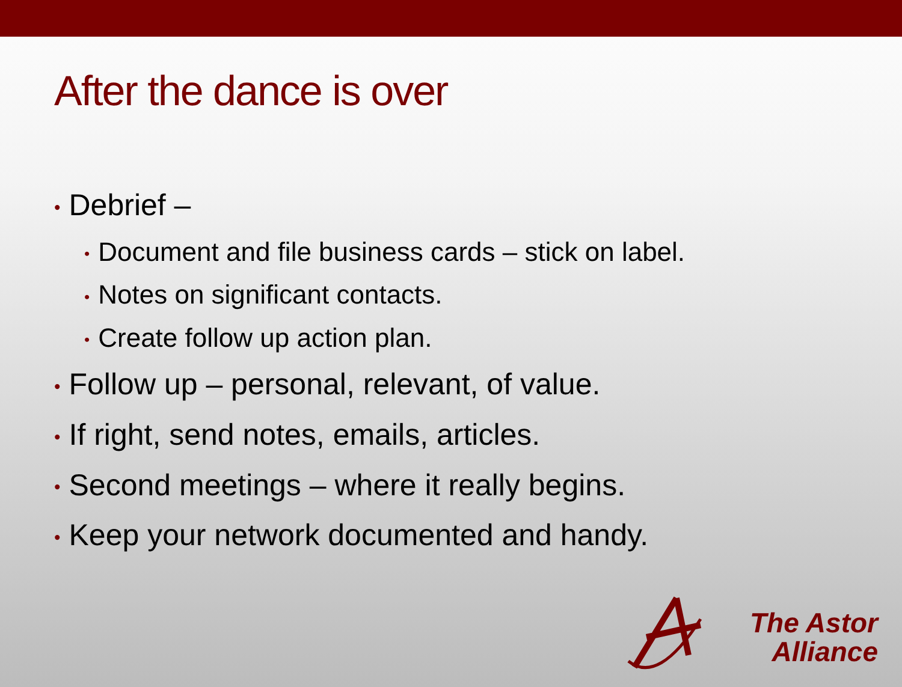After the dance is over
• Debrief –
• Document and file business cards – stick on label.
• Notes on significant contacts.
• Create follow up action plan.
• Follow up – personal, relevant, of value.
• If right, send notes, emails, articles.
• Second meetings – where it really begins.
• Keep your network documented and handy.
The Astor
Alliance